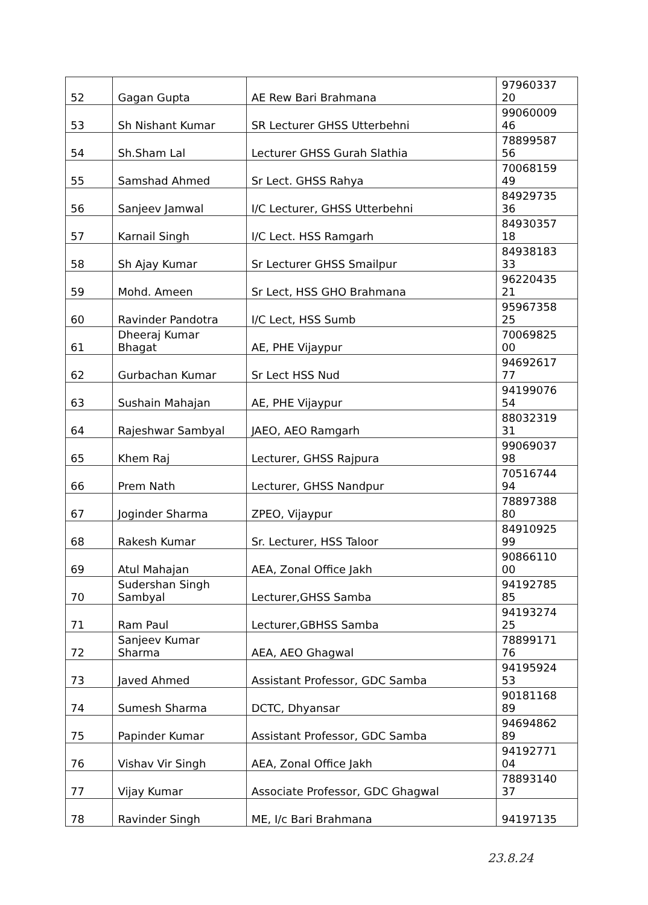| 52 | Gagan Gupta | AE Rew Bari Brahmana | 97960337 20 |
| 53 | Sh Nishant Kumar | SR Lecturer GHSS Utterbehni | 99060009 46 |
| 54 | Sh.Sham Lal | Lecturer GHSS Gurah Slathia | 78899587 56 |
| 55 | Samshad Ahmed | Sr Lect. GHSS Rahya | 70068159 49 |
| 56 | Sanjeev Jamwal | I/C Lecturer, GHSS Utterbehni | 84929735 36 |
| 57 | Karnail Singh | I/C Lect. HSS Ramgarh | 84930357 18 |
| 58 | Sh Ajay Kumar | Sr Lecturer GHSS Smailpur | 84938183 33 |
| 59 | Mohd. Ameen | Sr Lect, HSS GHO Brahmana | 96220435 21 |
| 60 | Ravinder Pandotra | I/C Lect, HSS Sumb | 95967358 25 |
| 61 | Dheeraj Kumar Bhagat | AE, PHE Vijaypur | 70069825 00 |
| 62 | Gurbachan Kumar | Sr Lect HSS Nud | 94692617 77 |
| 63 | Sushain Mahajan | AE, PHE Vijaypur | 94199076 54 |
| 64 | Rajeshwar Sambyal | JAEO, AEO Ramgarh | 88032319 31 |
| 65 | Khem Raj | Lecturer, GHSS Rajpura | 99069037 98 |
| 66 | Prem Nath | Lecturer, GHSS Nandpur | 70516744 94 |
| 67 | Joginder Sharma | ZPEO, Vijaypur | 78897388 80 |
| 68 | Rakesh Kumar | Sr. Lecturer, HSS Taloor | 84910925 99 |
| 69 | Atul Mahajan | AEA, Zonal Office Jakh | 90866110 00 |
| 70 | Sudershan Singh Sambyal | Lecturer,GHSS Samba | 94192785 85 |
| 71 | Ram Paul | Lecturer,GBHSS Samba | 94193274 25 |
| 72 | Sanjeev Kumar Sharma | AEA, AEO Ghagwal | 78899171 76 |
| 73 | Javed Ahmed | Assistant Professor, GDC Samba | 94195924 53 |
| 74 | Sumesh Sharma | DCTC, Dhyansar | 90181168 89 |
| 75 | Papinder Kumar | Assistant Professor, GDC Samba | 94694862 89 |
| 76 | Vishav Vir Singh | AEA, Zonal Office Jakh | 94192771 04 |
| 77 | Vijay Kumar | Associate Professor, GDC Ghagwal | 78893140 37 |
| 78 | Ravinder Singh | ME, I/c Bari Brahmana | 94197135 |
23.8.24